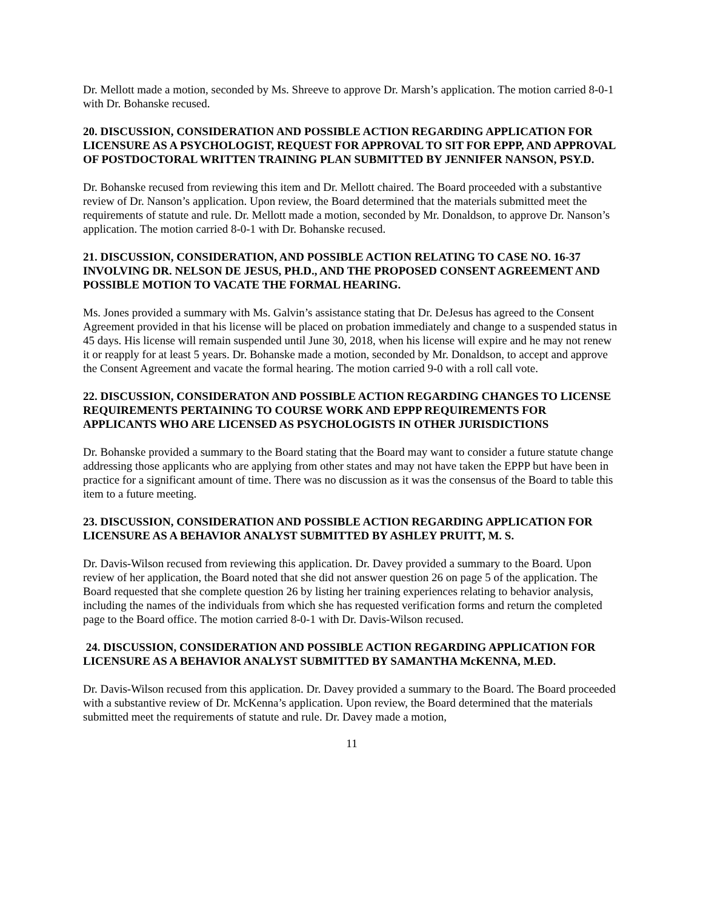Dr. Mellott made a motion, seconded by Ms. Shreeve to approve Dr. Marsh’s application. The motion carried 8-0-1 with Dr. Bohanske recused.
20. DISCUSSION, CONSIDERATION AND POSSIBLE ACTION REGARDING APPLICATION FOR LICENSURE AS A PSYCHOLOGIST, REQUEST FOR APPROVAL TO SIT FOR EPPP, AND APPROVAL OF POSTDOCTORAL WRITTEN TRAINING PLAN SUBMITTED BY JENNIFER NANSON, PSY.D.
Dr. Bohanske recused from reviewing this item and Dr. Mellott chaired. The Board proceeded with a substantive review of Dr. Nanson’s application. Upon review, the Board determined that the materials submitted meet the requirements of statute and rule. Dr. Mellott made a motion, seconded by Mr. Donaldson, to approve Dr. Nanson’s application. The motion carried 8-0-1 with Dr. Bohanske recused.
21. DISCUSSION, CONSIDERATION, AND POSSIBLE ACTION RELATING TO CASE NO. 16-37 INVOLVING DR. NELSON DE JESUS, PH.D., AND THE PROPOSED CONSENT AGREEMENT AND POSSIBLE MOTION TO VACATE THE FORMAL HEARING.
Ms. Jones provided a summary with Ms. Galvin’s assistance stating that Dr. DeJesus has agreed to the Consent Agreement provided in that his license will be placed on probation immediately and change to a suspended status in 45 days. His license will remain suspended until June 30, 2018, when his license will expire and he may not renew it or reapply for at least 5 years. Dr. Bohanske made a motion, seconded by Mr. Donaldson, to accept and approve the Consent Agreement and vacate the formal hearing. The motion carried 9-0 with a roll call vote.
22. DISCUSSION, CONSIDERATON AND POSSIBLE ACTION REGARDING CHANGES TO LICENSE REQUIREMENTS PERTAINING TO COURSE WORK AND EPPP REQUIREMENTS FOR APPLICANTS WHO ARE LICENSED AS PSYCHOLOGISTS IN OTHER JURISDICTIONS
Dr. Bohanske provided a summary to the Board stating that the Board may want to consider a future statute change addressing those applicants who are applying from other states and may not have taken the EPPP but have been in practice for a significant amount of time. There was no discussion as it was the consensus of the Board to table this item to a future meeting.
23. DISCUSSION, CONSIDERATION AND POSSIBLE ACTION REGARDING APPLICATION FOR LICENSURE AS A BEHAVIOR ANALYST SUBMITTED BY ASHLEY PRUITT, M. S.
Dr. Davis-Wilson recused from reviewing this application. Dr. Davey provided a summary to the Board. Upon review of her application, the Board noted that she did not answer question 26 on page 5 of the application. The Board requested that she complete question 26 by listing her training experiences relating to behavior analysis, including the names of the individuals from which she has requested verification forms and return the completed page to the Board office. The motion carried 8-0-1 with Dr. Davis-Wilson recused.
24. DISCUSSION, CONSIDERATION AND POSSIBLE ACTION REGARDING APPLICATION FOR LICENSURE AS A BEHAVIOR ANALYST SUBMITTED BY SAMANTHA McKENNA, M.ED.
Dr. Davis-Wilson recused from this application. Dr. Davey provided a summary to the Board. The Board proceeded with a substantive review of Dr. McKenna’s application. Upon review, the Board determined that the materials submitted meet the requirements of statute and rule. Dr. Davey made a motion,
11